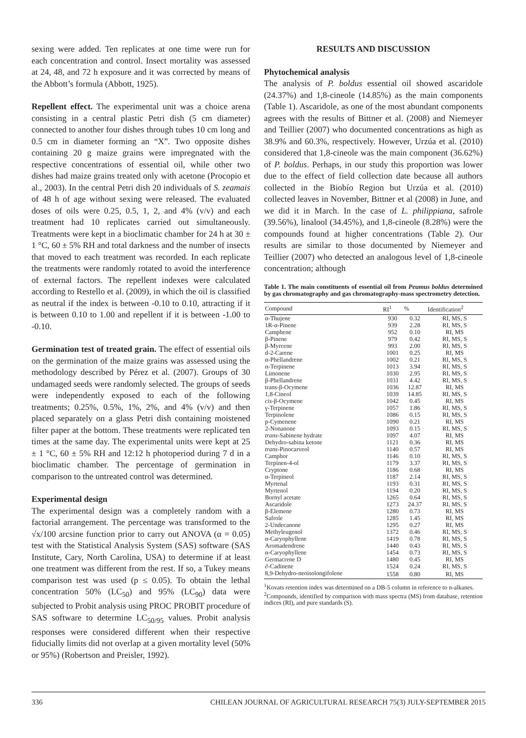sexing were added. Ten replicates at one time were run for each concentration and control. Insect mortality was assessed at 24, 48, and 72 h exposure and it was corrected by means of the Abbott’s formula (Abbott, 1925).
Repellent effect. The experimental unit was a choice arena consisting in a central plastic Petri dish (5 cm diameter) connected to another four dishes through tubes 10 cm long and 0.5 cm in diameter forming an “X”. Two opposite dishes containing 20 g maize grains were impregnated with the respective concentrations of essential oil, while other two dishes had maize grains treated only with acetone (Procopio et al., 2003). In the central Petri dish 20 individuals of S. zeamais of 48 h of age without sexing were released. The evaluated doses of oils were 0.25, 0.5, 1, 2, and 4% (v/v) and each treatment had 10 replicates carried out simultaneously. Treatments were kept in a bioclimatic chamber for 24 h at 30 ± 1 °C, 60 ± 5% RH and total darkness and the number of insects that moved to each treatment was recorded. In each replicate the treatments were randomly rotated to avoid the interference of external factors. The repellent indexes were calculated according to Restello et al. (2009), in which the oil is classified as neutral if the index is between -0.10 to 0.10, attracting if it is between 0.10 to 1.00 and repellent if it is between -1.00 to -0.10.
Germination test of treated grain. The effect of essential oils on the germination of the maize grains was assessed using the methodology described by Pérez et al. (2007). Groups of 30 undamaged seeds were randomly selected. The groups of seeds were independently exposed to each of the following treatments; 0.25%, 0.5%, 1%, 2%, and 4% (v/v) and then placed separately on a glass Petri dish containing moistened filter paper at the bottom. These treatments were replicated ten times at the same day. The experimental units were kept at 25 ± 1 °C, 60 ± 5% RH and 12:12 h photoperiod during 7 d in a bioclimatic chamber. The percentage of germination in comparison to the untreated control was determined.
Experimental design
The experimental design was a completely random with a factorial arrangement. The percentage was transformed to the √x/100 arcsine function prior to carry out ANOVA (α = 0.05) test with the Statistical Analysis System (SAS) software (SAS Institute, Cary, North Carolina, USA) to determine if at least one treatment was different from the rest. If so, a Tukey means comparison test was used (p ≤ 0.05). To obtain the lethal concentration 50% (LC<sub>50</sub>) and 95% (LC<sub>90</sub>) data were subjected to Probit analysis using PROC PROBIT procedure of SAS software to determine LC<sub>50/95</sub> values. Probit analysis responses were considered different when their respective fiducially limits did not overlap at a given mortality level (50% or 95%) (Robertson and Preisler, 1992).
RESULTS AND DISCUSSION
Phytochemical analysis
The analysis of P. boldus essential oil showed ascaridole (24.37%) and 1,8-cineole (14.85%) as the main components (Table 1). Ascaridole, as one of the most abundant components agrees with the results of Bittner et al. (2008) and Niemeyer and Teillier (2007) who documented concentrations as high as 38.9% and 60.3%, respectively. However, Urzúa et al. (2010) considered that 1,8-cineole was the main component (36.62%) of P. boldus. Perhaps, in our study this proportion was lower due to the effect of field collection date because all authors collected in the Biobío Region but Urzúa et al. (2010) collected leaves in November, Bittner et al (2008) in June, and we did it in March. In the case of L. philippiana, safrole (39.56%), linalool (34.45%), and 1,8-cineole (8.28%) were the compounds found at higher concentrations (Table 2). Our results are similar to those documented by Niemeyer and Teillier (2007) who detected an analogous level of 1,8-cineole concentration; although
Table 1. The main constituents of essential oil from Peumus boldus determined by gas chromatography and gas chromatography-mass spectrometry detection.
| Compound | RI<sup>1</sup> | % | Identification<sup>2</sup> |
| --- | --- | --- | --- |
| α-Thujene | 930 | 0.32 | RI, MS, S |
| 1R-α-Pinene | 939 | 2.28 | RI, MS, S |
| Camphene | 952 | 0.10 | RI, MS |
| β-Pinene | 979 | 0.42 | RI, MS, S |
| β-Myrcene | 993 | 2.00 | RI, MS, S |
| d-2-Carene | 1001 | 0.25 | RI, MS |
| α-Phellandrene | 1002 | 0.21 | RI, MS, S |
| α-Terpinene | 1013 | 3.94 | RI, MS, S |
| Limonene | 1030 | 2.95 | RI, MS, S |
| β-Phellandrene | 1031 | 4.42 | RI, MS, S |
| trans-β-Ocymene | 1036 | 12.87 | RI, MS |
| 1,8-Cineol | 1039 | 14.85 | RI, MS, S |
| cis -β-Ocymene | 1042 | 0.45 | RI, MS |
| γ-Terpinene | 1057 | 1.86 | RI, MS, S |
| Terpinolene | 1086 | 0.15 | RI, MS, S |
| p-Cymenene | 1090 | 0.21 | RI, MS |
| 2-Nonanone | 1093 | 0.15 | RI, MS, S |
| trans -Sabinene hydrate | 1097 | 4.07 | RI, MS |
| Dehydro-sabina ketone | 1121 | 0.36 | RI, MS |
| trans -Pinocarveol | 1140 | 0.57 | RI, MS |
| Camphor | 1146 | 0.10 | RI, MS, S |
| Terpinen-4-ol | 1179 | 3.37 | RI, MS, S |
| Cryptone | 1186 | 0.68 | RI, MS |
| α-Terpineol | 1187 | 2.14 | RI, MS, S |
| Myrtenal | 1193 | 0.31 | RI, MS, S |
| Myrtenol | 1194 | 0.20 | RI, MS, S |
| Bornyl acetate | 1265 | 0.64 | RI, MS, S |
| Ascaridole | 1273 | 24.37 | RI, MS, S |
| β-Elemene | 1280 | 0.73 | RI, MS |
| Safrole | 1285 | 1.45 | RI, MS |
| 2-Undecanone | 1295 | 0.27 | RI, MS |
| Methyleugenol | 1372 | 0.46 | RI, MS, S |
| α-Caryophyllene | 1419 | 0.78 | RI, MS, S |
| Aromadendrene | 1440 | 0.43 | RI, MS, S |
| α-Caryophyllene | 1454 | 0.73 | RI, MS, S |
| Germacrene D | 1480 | 0.45 | RI, MS |
| ∂-Cadinene | 1524 | 0.24 | RI, MS, S |
| 8,9-Dehydro-neoisolongifolene | 1558 | 0.80 | RI, MS |
<sup>1</sup> Kovats retention index was determined on a DB-5 column in reference to n-alkanes.
<sup>2</sup> Compounds, identified by comparison with mass spectra (MS) from database, retention indices (RI), and pure standards (S).
336 CHILEAN JOURNAL OF AGRICULTURAL RESEARCH 75(3) JULY-SEPTEMBER 2015